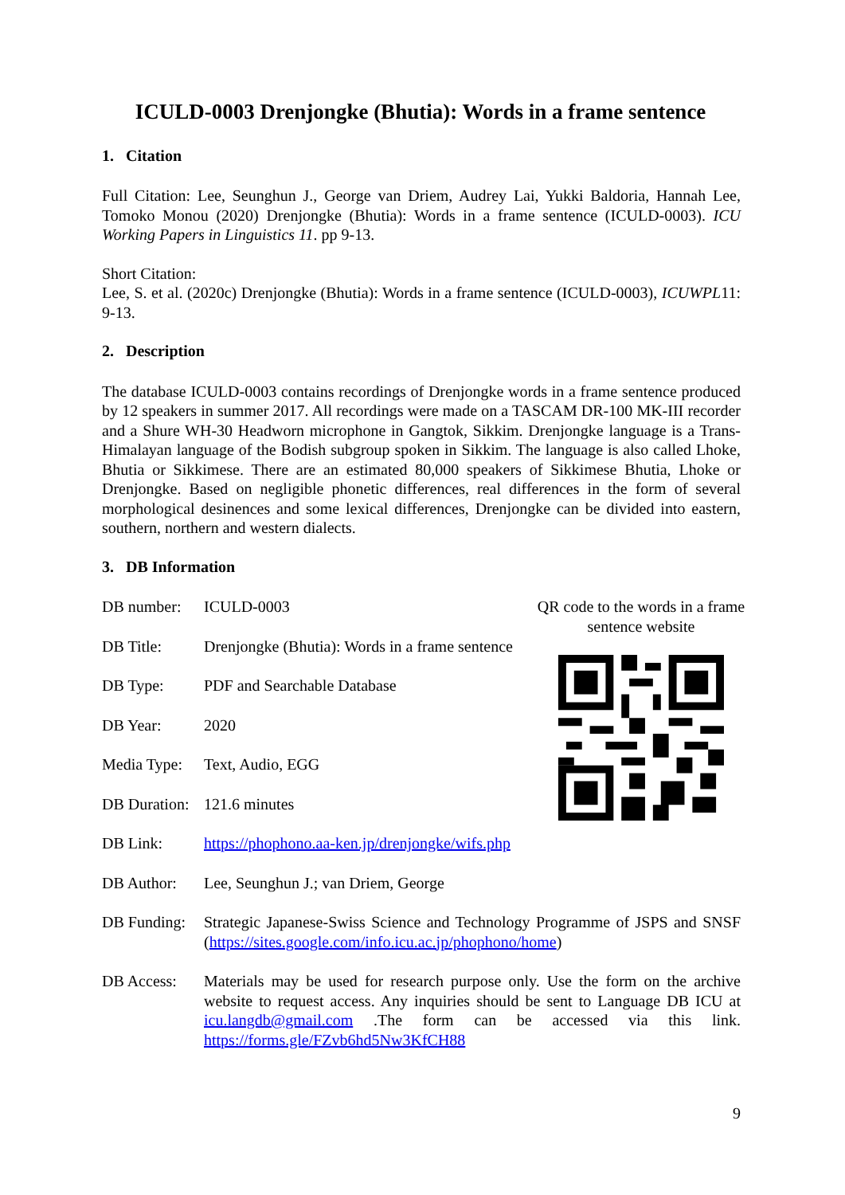ICULD-0003 Drenjongke (Bhutia): Words in a frame sentence
1. Citation
Full Citation: Lee, Seunghun J., George van Driem, Audrey Lai, Yukki Baldoria, Hannah Lee, Tomoko Monou (2020) Drenjongke (Bhutia): Words in a frame sentence (ICULD-0003). ICU Working Papers in Linguistics 11. pp 9-13.
Short Citation:
Lee, S. et al. (2020c) Drenjongke (Bhutia): Words in a frame sentence (ICULD-0003), ICUWPL11: 9-13.
2. Description
The database ICULD-0003 contains recordings of Drenjongke words in a frame sentence produced by 12 speakers in summer 2017. All recordings were made on a TASCAM DR-100 MK-III recorder and a Shure WH-30 Headworn microphone in Gangtok, Sikkim. Drenjongke language is a Trans-Himalayan language of the Bodish subgroup spoken in Sikkim. The language is also called Lhoke, Bhutia or Sikkimese. There are an estimated 80,000 speakers of Sikkimese Bhutia, Lhoke or Drenjongke. Based on negligible phonetic differences, real differences in the form of several morphological desinences and some lexical differences, Drenjongke can be divided into eastern, southern, northern and western dialects.
3. DB Information
DB number: ICULD-0003
DB Title: Drenjongke (Bhutia): Words in a frame sentence
DB Type: PDF and Searchable Database
DB Year: 2020
Media Type:
Text, Audio, EGG
DB Duration:
121.6 minutes
DB Link: https://phophono.aa-ken.jp/drenjongke/wifs.php
DB Author: Lee, Seunghun J.; van Driem, George
DB Funding:
Strategic Japanese-Swiss Science and Technology Programme of JSPS and SNSF (https://sites.google.com/info.icu.ac.jp/phophono/home)
DB Access: Materials may be used for research purpose only. Use the form on the archive website to request access. Any inquiries should be sent to Language DB ICU at icu.langdb@gmail.com .The form can be accessed via this link. https://forms.gle/FZvb6hd5Nw3KfCH88
QR code to the words in a frame sentence website
9